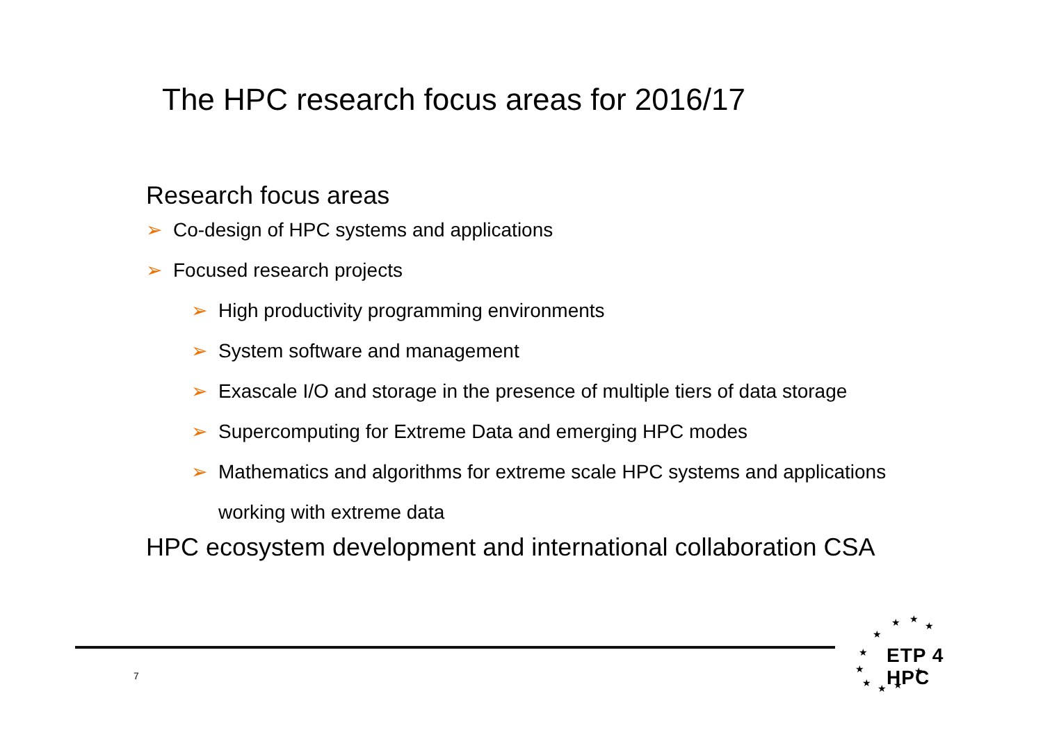The HPC research focus areas for 2016/17
Research focus areas
➢ Co-design of HPC systems and applications
➢ Focused research projects
➢ High productivity programming environments
➢ System software and management
➢ Exascale I/O and storage in the presence of multiple tiers of data storage
➢ Supercomputing for Extreme Data and emerging HPC modes
➢ Mathematics and algorithms for extreme scale HPC systems and applications
working with extreme data
HPC ecosystem development and international collaboration CSA
7
★
★
★
★
★
★
★
★
★
★
ETP 4 HPC